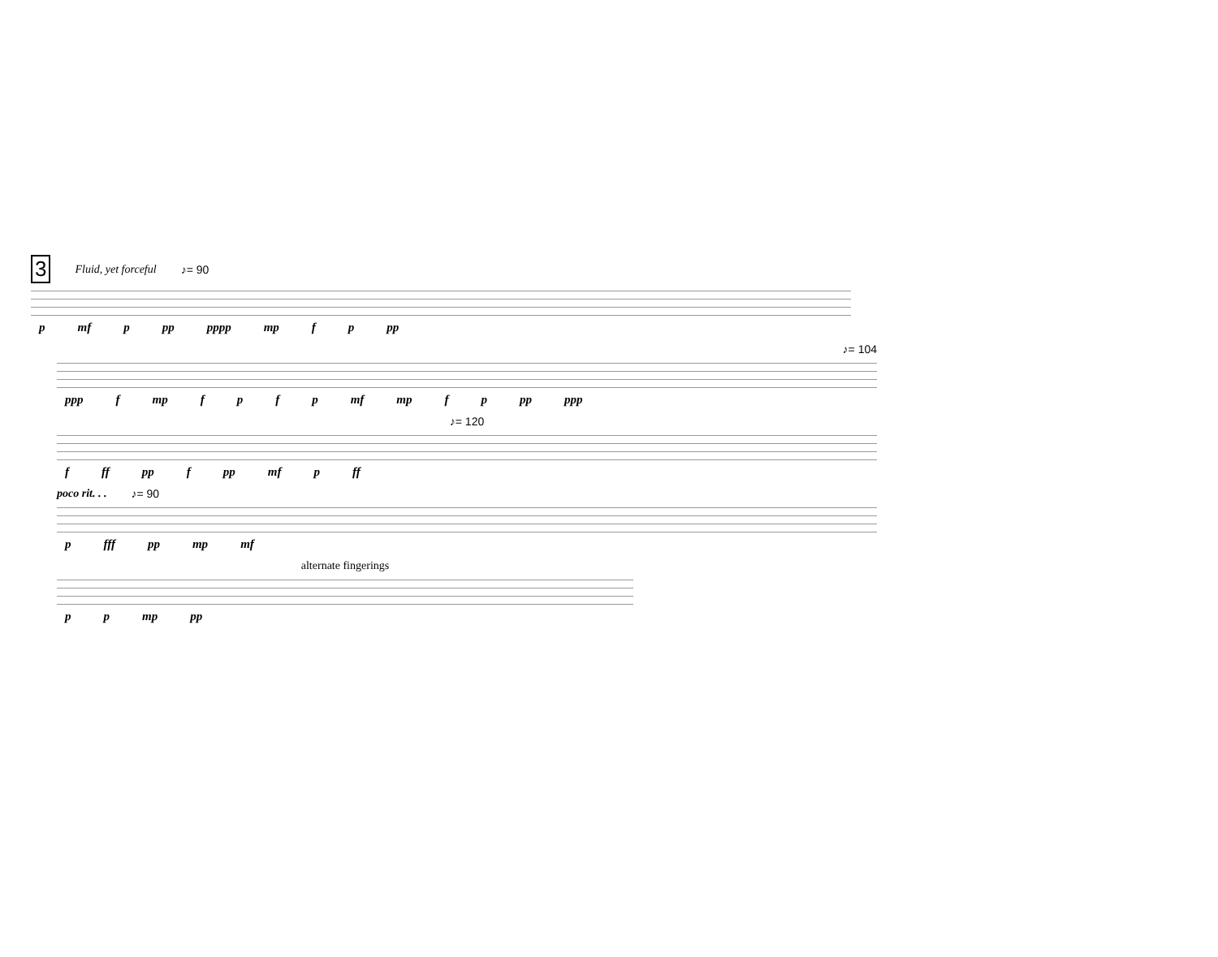3 Fluid, yet forceful ♪= 90
p mf p pp pppp mp f p pp
♪= 104
ppp f mp fpfp mf mp f p pp ppp
♪= 120
f ff pp f pp mf p ff
poco rit. . . ♪= 90
p fff pp mp mf
alternate fingerings
p p mp pp